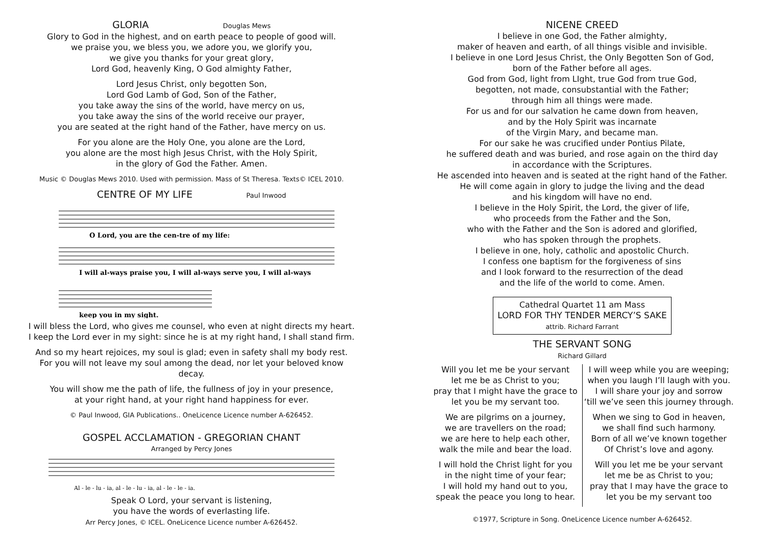GLORIA
Douglas Mews
Glory to God in the highest, and on earth peace to people of good will.
we praise you, we bless you, we adore you, we glorify you,
we give you thanks for your great glory,
Lord God, heavenly King, O God almighty Father,
Lord Jesus Christ, only begotten Son,
Lord God Lamb of God, Son of the Father,
you take away the sins of the world, have mercy on us,
you take away the sins of the world receive our prayer,
you are seated at the right hand of the Father, have mercy on us.
For you alone are the Holy One, you alone are the Lord,
you alone are the most high Jesus Christ, with the Holy Spirit,
in the glory of God the Father. Amen.
Music © Douglas Mews 2010. Used with permission. Mass of St Theresa. Texts© ICEL 2010.
CENTRE OF MY LIFE
Paul Inwood
O Lord, you are the cen-tre of my life:
I will al-ways praise you, I will al-ways serve you, I will al-ways
keep you in my sight.
I will bless the Lord, who gives me counsel, who even at night directs my heart.
I keep the Lord ever in my sight: since he is at my right hand, I shall stand firm.
And so my heart rejoices, my soul is glad; even in safety shall my body rest.
For you will not leave my soul among the dead, nor let your beloved know decay.
You will show me the path of life, the fullness of joy in your presence,
at your right hand, at your right hand happiness for ever.
© Paul Inwood, GIA Publications.. OneLicence Licence number A-626452.
GOSPEL ACCLAMATION - GREGORIAN CHANT
Arranged by Percy Jones
Al - le - lu - ia, al - le - lu - ia, al - le - le - ia.
Speak O Lord, your servant is listening,
you have the words of everlasting life.
Arr Percy Jones, © ICEL. OneLicence Licence number A-626452.
NICENE CREED
I believe in one God, the Father almighty,
maker of heaven and earth, of all things visible and invisible.
I believe in one Lord Jesus Christ, the Only Begotten Son of God,
born of the Father before all ages.
God from God, light from LIght, true God from true God,
begotten, not made, consubstantial with the Father;
through him all things were made.
For us and for our salvation he came down from heaven,
and by the Holy Spirit was incarnate
of the Virgin Mary, and became man.
For our sake he was crucified under Pontius Pilate,
he suffered death and was buried, and rose again on the third day
in accordance with the Scriptures.
He ascended into heaven and is seated at the right hand of the Father.
He will come again in glory to judge the living and the dead
and his kingdom will have no end.
I believe in the Holy Spirit, the Lord, the giver of life,
who proceeds from the Father and the Son,
who with the Father and the Son is adored and glorified,
who has spoken through the prophets.
I believe in one, holy, catholic and apostolic Church.
I confess one baptism for the forgiveness of sins
and I look forward to the resurrection of the dead
and the life of the world to come. Amen.
Cathedral Quartet 11 am Mass
LORD FOR THY TENDER MERCY’S SAKE
attrib. Richard Farrant
THE SERVANT SONG
Richard Gillard
Will you let me be your servant
let me be as Christ to you;
pray that I might have the grace to
let you be my servant too.
We are pilgrims on a journey,
we are travellers on the road;
we are here to help each other,
walk the mile and bear the load.
I will hold the Christ light for you
in the night time of your fear;
I will hold my hand out to you,
speak the peace you long to hear.
I will weep while you are weeping;
when you laugh I’ll laugh with you.
I will share your joy and sorrow
‘till we’ve seen this journey through.
When we sing to God in heaven,
we shall find such harmony.
Born of all we’ve known together
Of Christ’s love and agony.
Will you let me be your servant
let me be as Christ to you;
pray that I may have the grace to
let you be my servant too
©1977, Scripture in Song. OneLicence Licence number A-626452.